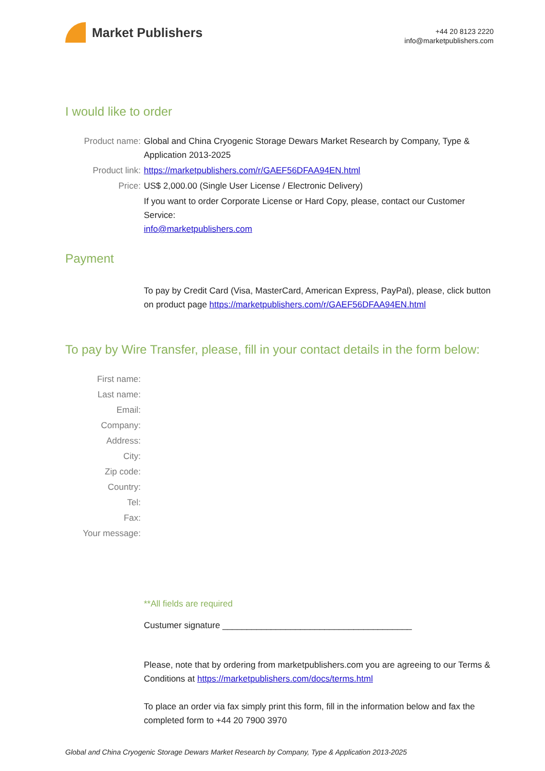Market Publishers
+44 20 8123 2220
info@marketpublishers.com
I would like to order
Product name: Global and China Cryogenic Storage Dewars Market Research by Company, Type & Application 2013-2025
Product link: https://marketpublishers.com/r/GAEF56DFAA94EN.html
Price: US$ 2,000.00 (Single User License / Electronic Delivery)
If you want to order Corporate License or Hard Copy, please, contact our Customer Service:
info@marketpublishers.com
Payment
To pay by Credit Card (Visa, MasterCard, American Express, PayPal), please, click button on product page https://marketpublishers.com/r/GAEF56DFAA94EN.html
To pay by Wire Transfer, please, fill in your contact details in the form below:
First name:
Last name:
Email:
Company:
Address:
City:
Zip code:
Country:
Tel:
Fax:
Your message:
**All fields are required
Custumer signature _______________________________________
Please, note that by ordering from marketpublishers.com you are agreeing to our Terms & Conditions at https://marketpublishers.com/docs/terms.html
To place an order via fax simply print this form, fill in the information below and fax the completed form to +44 20 7900 3970
Global and China Cryogenic Storage Dewars Market Research by Company, Type & Application 2013-2025